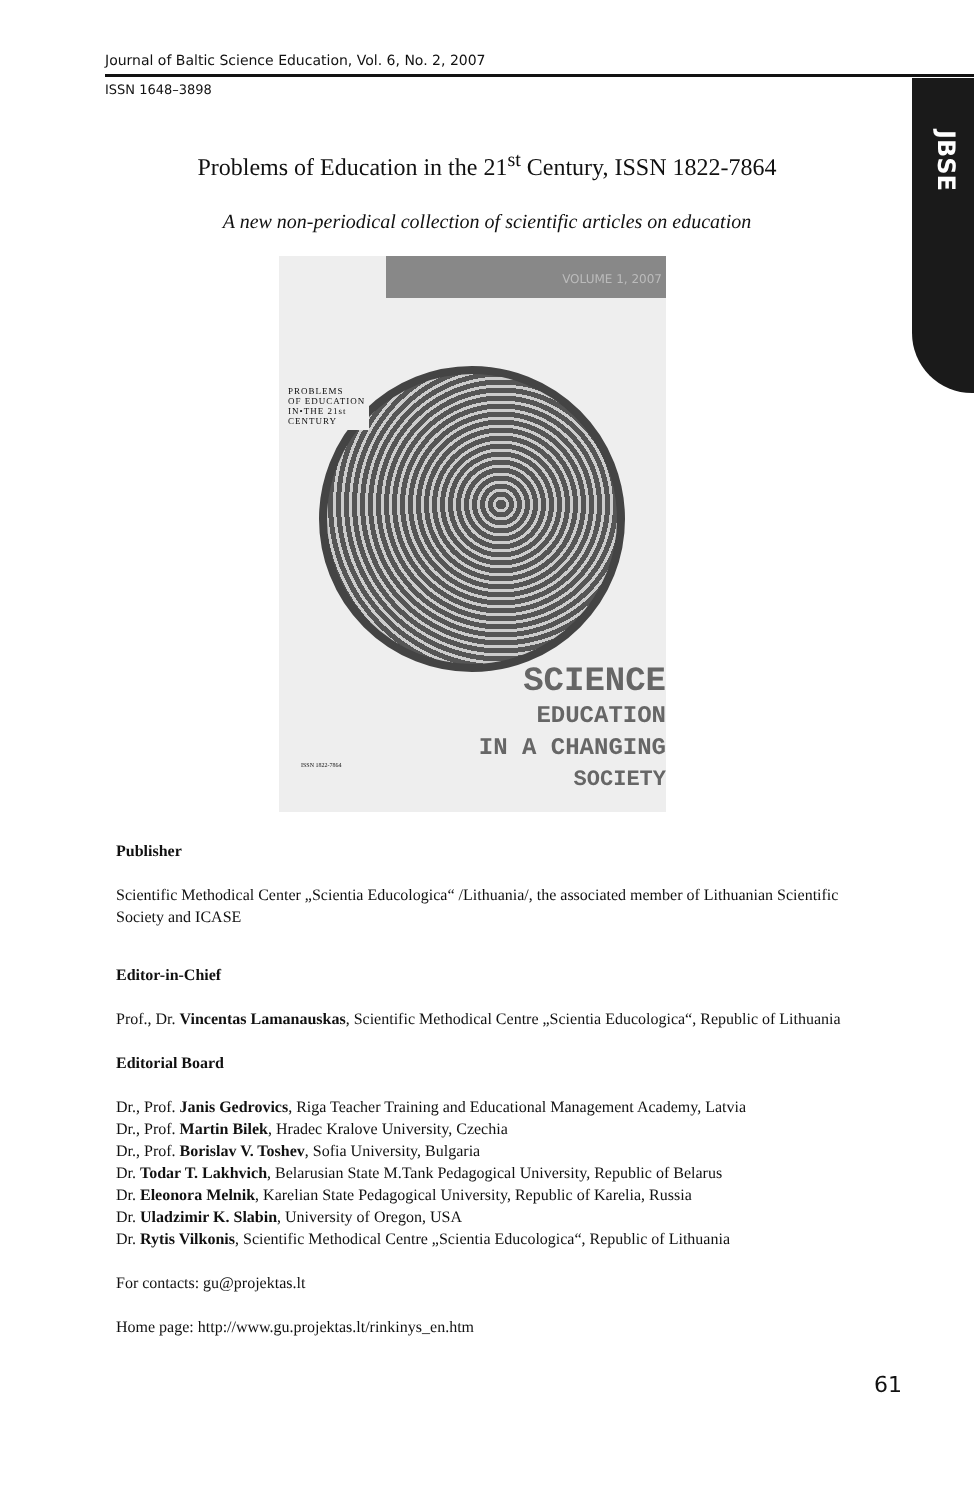Journal of Baltic Science Education, Vol. 6, No. 2, 2007
ISSN 1648–3898
JBSE
Problems of Education in the 21<sup>st</sup> Century, ISSN 1822-7864
A new non-periodical collection of scientific articles on education
VOLUME 1, 2007
PROBLEMS
OF EDUCATION
IN•THE 21st
CENTURY
SCIENCE
EDUCATION
IN A CHANGING
SOCIETY
ISSN 1822-7864
Publisher
Scientific Methodical Center „Scientia Educologica“ /Lithuania/, the associated member of Lithuanian Scientific Society and ICASE
Editor-in-Chief
Prof., Dr. Vincentas Lamanauskas, Scientific Methodical Centre „Scientia Educologica“, Republic of Lithuania
Editorial Board
Dr., Prof. Janis Gedrovics, Riga Teacher Training and Educational Management Academy, Latvia
Dr., Prof. Martin Bilek, Hradec Kralove University, Czechia
Dr., Prof. Borislav V. Toshev, Sofia University, Bulgaria
Dr. Todar T. Lakhvich, Belarusian State M.Tank Pedagogical University, Republic of Belarus
Dr. Eleonora Melnik, Karelian State Pedagogical University, Republic of Karelia, Russia
Dr. Uladzimir K. Slabin, University of Oregon, USA
Dr. Rytis Vilkonis, Scientific Methodical Centre „Scientia Educologica“, Republic of Lithuania
For contacts: gu@projektas.lt
Home page: http://www.gu.projektas.lt/rinkinys_en.htm
61